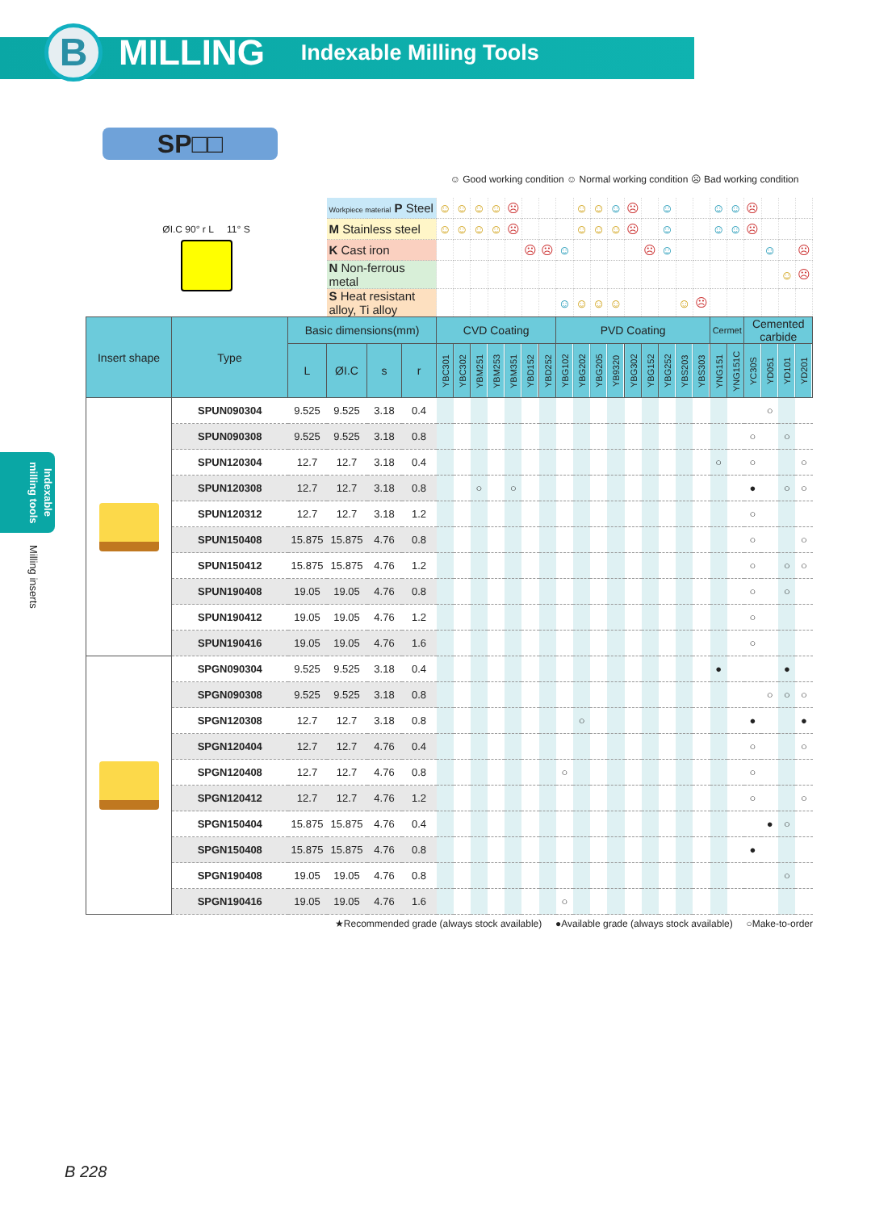B
MILLING
Indexable Milling Tools
Indexable milling tools
Milling inserts
SP□□
| | | | | | | ☺ Good working condition ☺ Normal working condition ☹ Bad working condition | | | | | | | | | | | | | | | | | | | | | |
| ØI.C 90° r L 11° S | | | Workpiece material P Steel | | | ☺ | ☺ | ☺ | ☺ | ☹ | | | | ☺ | ☺ | ☺ | ☹ | | ☺ | | | ☺ | ☺ | ☹ | | | |
| | | | M Stainless steel | | | ☺ | ☺ | ☺ | ☺ | ☹ | | | | ☺ | ☺ | ☺ | ☹ | | ☺ | | | ☺ | ☺ | ☹ | | | |
| | | | K Cast iron | | | | | | | | ☹ | ☹ | ☺ | | | | | ☹ | ☺ | | | | | | ☺ | | ☹ |
| | | | N Non-ferrous metal | | | | | | | | | | | | | | | | | | | | | | | ☺ | ☹ |
| | | | S Heat resistant alloy, Ti alloy | | | | | | | | | | ☺ | ☺ | ☺ | ☺ | | | | ☺ | ☹ | | | | | | |
| Insert shape | Type | Basic dimensions(mm) | | | | CVD Coating | | | | | | | PVD Coating | | | | | | | | | Cermet | | Cemented carbide | | | |
| | | L | ØI.C | s | r | YBC301 | YBC302 | YBM251 | YBM253 | YBM351 | YBD152 | YBD252 | YBG102 | YBG202 | YBG205 | YB9320 | YBG302 | YBG152 | YBG252 | YBS203 | YBS303 | YNG151 | YNG151C | YC30S | YD051 | YD101 | YD201 |
| | SPUN090304 | 9.525 | 9.525 | 3.18 | 0.4 | | | | | | | | | | | | | | | | | | | | ○ | | |
| | SPUN090308 | 9.525 | 9.525 | 3.18 | 0.8 | | | | | | | | | | | | | | | | | | | ○ | | ○ | |
| | SPUN120304 | 12.7 | 12.7 | 3.18 | 0.4 | | | | | | | | | | | | | | | | | ○ | | ○ | | | ○ |
| | SPUN120308 | 12.7 | 12.7 | 3.18 | 0.8 | | | ○ | | ○ | | | | | | | | | | | | | | ● | | ○ | ○ |
| | SPUN120312 | 12.7 | 12.7 | 3.18 | 1.2 | | | | | | | | | | | | | | | | | | | ○ | | | |
| | SPUN150408 | 15.875 | 15.875 | 4.76 | 0.8 | | | | | | | | | | | | | | | | | | | ○ | | | ○ |
| | SPUN150412 | 15.875 | 15.875 | 4.76 | 1.2 | | | | | | | | | | | | | | | | | | | ○ | | ○ | ○ |
| | SPUN190408 | 19.05 | 19.05 | 4.76 | 0.8 | | | | | | | | | | | | | | | | | | | ○ | | ○ | |
| | SPUN190412 | 19.05 | 19.05 | 4.76 | 1.2 | | | | | | | | | | | | | | | | | | | ○ | | | |
| | SPUN190416 | 19.05 | 19.05 | 4.76 | 1.6 | | | | | | | | | | | | | | | | | | | ○ | | | |
| | SPGN090304 | 9.525 | 9.525 | 3.18 | 0.4 | | | | | | | | | | | | | | | | | ● | | | | ● | |
| | SPGN090308 | 9.525 | 9.525 | 3.18 | 0.8 | | | | | | | | | | | | | | | | | | | | ○ | ○ | ○ |
| | SPGN120308 | 12.7 | 12.7 | 3.18 | 0.8 | | | | | | | | | ○ | | | | | | | | | | ● | | | ● |
| | SPGN120404 | 12.7 | 12.7 | 4.76 | 0.4 | | | | | | | | | | | | | | | | | | | ○ | | | ○ |
| | SPGN120408 | 12.7 | 12.7 | 4.76 | 0.8 | | | | | | | | ○ | | | | | | | | | | | ○ | | | |
| | SPGN120412 | 12.7 | 12.7 | 4.76 | 1.2 | | | | | | | | | | | | | | | | | | | ○ | | | ○ |
| | SPGN150404 | 15.875 | 15.875 | 4.76 | 0.4 | | | | | | | | | | | | | | | | | | | | ● | ○ | |
| | SPGN150408 | 15.875 | 15.875 | 4.76 | 0.8 | | | | | | | | | | | | | | | | | | | ● | | | |
| | SPGN190408 | 19.05 | 19.05 | 4.76 | 0.8 | | | | | | | | | | | | | | | | | | | | | ○ | |
| | SPGN190416 | 19.05 | 19.05 | 4.76 | 1.6 | | | | | | | | ○ | | | | | | | | | | | | | | |
★Recommended grade (always stock available) ●Available grade (always stock available) ○Make-to-order
B 228